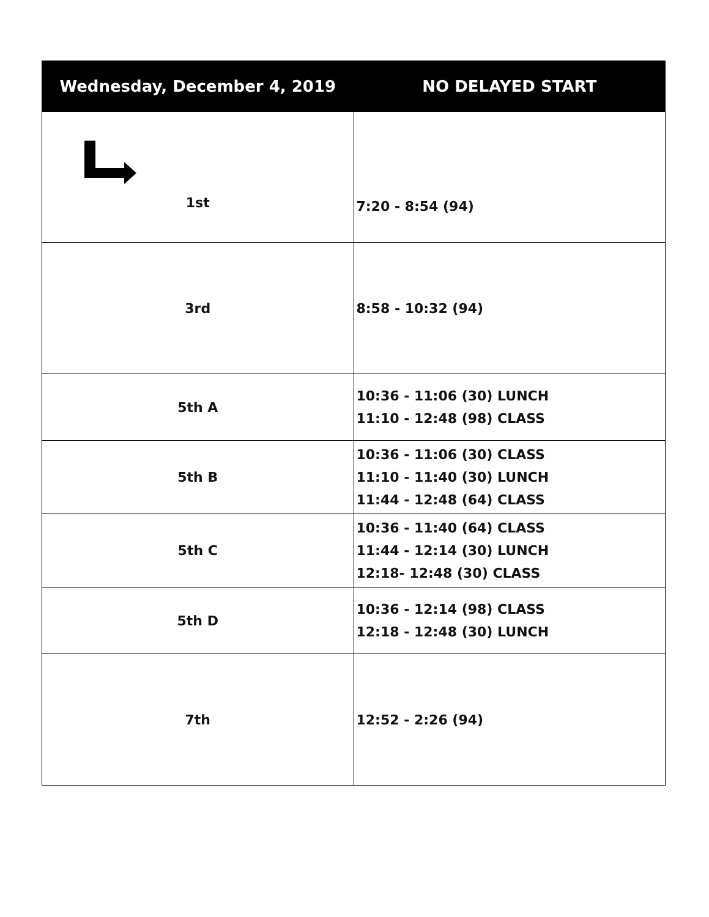| Wednesday, December 4, 2019 | NO DELAYED START |
| --- | --- |
| 1st | 7:20 - 8:54 (94) |
| 3rd | 8:58 - 10:32 (94) |
| 5th A | 10:36 - 11:06 (30) LUNCH 11:10 - 12:48 (98) CLASS |
| 5th B | 10:36 - 11:06 (30) CLASS 11:10 - 11:40 (30) LUNCH 11:44 - 12:48 (64) CLASS |
| 5th C | 10:36 - 11:40 (64) CLASS 11:44 - 12:14 (30) LUNCH 12:18- 12:48 (30) CLASS |
| 5th D | 10:36 - 12:14 (98) CLASS 12:18 - 12:48 (30) LUNCH |
| 7th | 12:52 - 2:26 (94) |